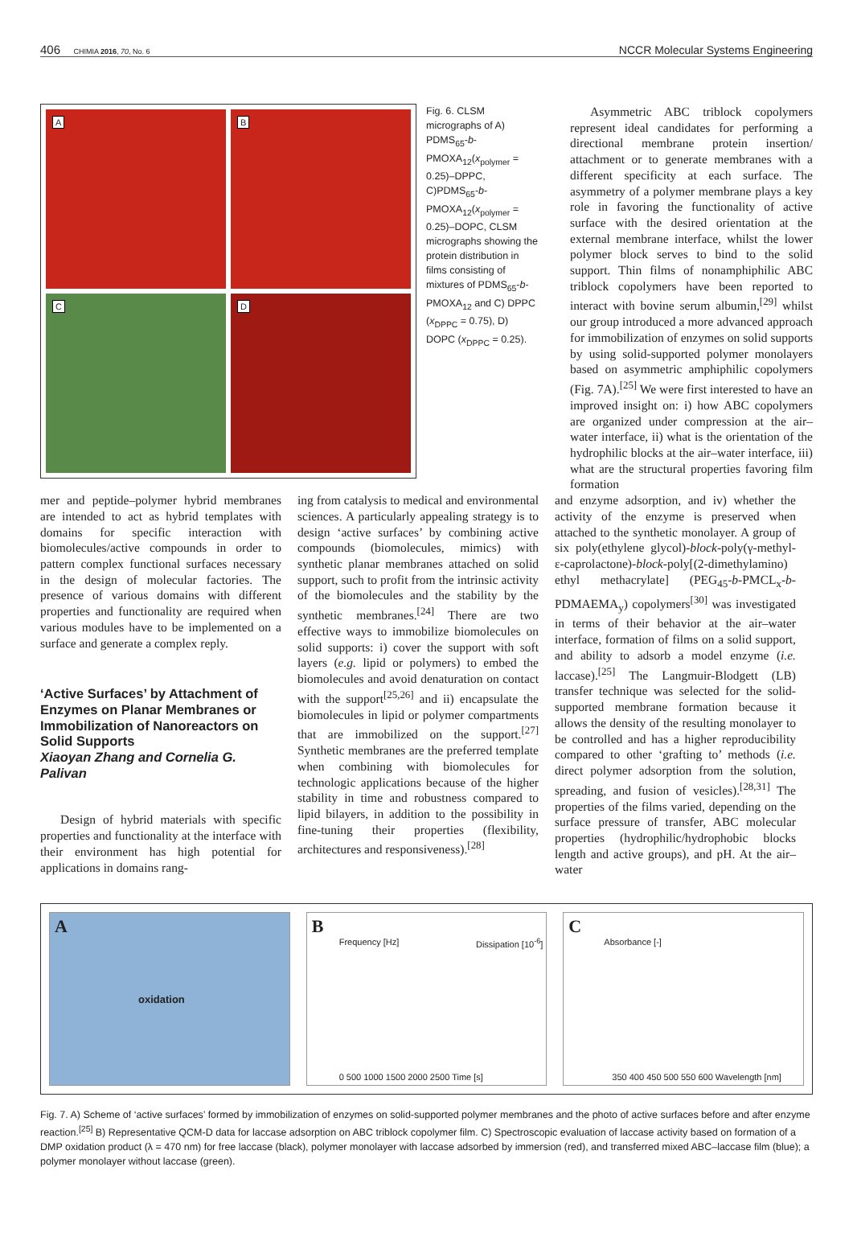406 CHIMIA 2016, 70, No. 6 NCCR Molecular Systems Engineering
A
B
C
D
Fig. 6. CLSM micrographs of A) PDMS<sub>65</sub>-b-PMOXA<sub>12</sub>(x<sub>polymer</sub> = 0.25)–DPPC, C)PDMS<sub>65</sub>-b-PMOXA<sub>12</sub>(x<sub>polymer</sub> = 0.25)–DOPC, CLSM micrographs showing the protein distribution in films consisting of mixtures of PDMS<sub>65</sub>-b-PMOXA<sub>12</sub> and C) DPPC (x<sub>DPPC</sub> = 0.75), D) DOPC (x<sub>DPPC</sub> = 0.25).
Asymmetric ABC triblock copolymers represent ideal candidates for performing a directional membrane protein insertion/ attachment or to generate membranes with a different specificity at each surface. The asymmetry of a polymer membrane plays a key role in favoring the functionality of active surface with the desired orientation at the external membrane interface, whilst the lower polymer block serves to bind to the solid support. Thin films of nonamphiphilic ABC triblock copolymers have been reported to interact with bovine serum albumin,<sup>[29]</sup> whilst our group introduced a more advanced approach for immobilization of enzymes on solid supports by using solid-supported polymer monolayers based on asymmetric amphiphilic copolymers (Fig. 7A).<sup>[25]</sup> We were first interested to have an improved insight on: i) how ABC copolymers are organized under compression at the air–water interface, ii) what is the orientation of the hydrophilic blocks at the air–water interface, iii) what are the structural properties favoring film formation
mer and peptide–polymer hybrid membranes are intended to act as hybrid templates with domains for specific interaction with biomolecules/active compounds in order to pattern complex functional surfaces necessary in the design of molecular factories. The presence of various domains with different properties and functionality are required when various modules have to be implemented on a surface and generate a complex reply.
‘Active Surfaces’ by Attachment of Enzymes on Planar Membranes or Immobilization of Nanoreactors on Solid Supports
Xiaoyan Zhang and Cornelia G. Palivan
Design of hybrid materials with specific properties and functionality at the interface with their environment has high potential for applications in domains rang-
ing from catalysis to medical and environmental sciences. A particularly appealing strategy is to design ‘active surfaces’ by combining active compounds (biomolecules, mimics) with synthetic planar membranes attached on solid support, such to profit from the intrinsic activity of the biomolecules and the stability by the synthetic membranes.<sup>[24]</sup> There are two effective ways to immobilize biomolecules on solid supports: i) cover the support with soft layers (e.g. lipid or polymers) to embed the biomolecules and avoid denaturation on contact with the support<sup>[25,26]</sup> and ii) encapsulate the biomolecules in lipid or polymer compartments that are immobilized on the support.<sup>[27]</sup> Synthetic membranes are the preferred template when combining with biomolecules for technologic applications because of the higher stability in time and robustness compared to lipid bilayers, in addition to the possibility in fine-tuning their properties (flexibility, architectures and responsiveness).<sup>[28]</sup>
and enzyme adsorption, and iv) whether the activity of the enzyme is preserved when attached to the synthetic monolayer. A group of six poly(ethylene glycol)-block-poly(γ-methyl-ε-caprolactone)-block-poly[(2-dimethylamino) ethyl methacrylate] (PEG<sub>45</sub>-b-PMCL<sub>x</sub>-b-PDMAEMA<sub>y</sub>) copolymers<sup>[30]</sup> was investigated in terms of their behavior at the air–water interface, formation of films on a solid support, and ability to adsorb a model enzyme (i.e. laccase).<sup>[25]</sup> The Langmuir-Blodgett (LB) transfer technique was selected for the solid-supported membrane formation because it allows the density of the resulting monolayer to be controlled and has a higher reproducibility compared to other ‘grafting to’ methods (i.e. direct polymer adsorption from the solution, spreading, and fusion of vesicles).<sup>[28,31]</sup> The properties of the films varied, depending on the surface pressure of transfer, ABC molecular properties (hydrophilic/hydrophobic blocks length and active groups), and pH. At the air–water
A
oxidation
B
0 500 1000 1500 2000 2500 Time [s]
Frequency [Hz] Dissipation [10<sup>-6</sup>]
C
350 400 450 500 550 600 Wavelength [nm]
Absorbance [-]
Fig. 7. A) Scheme of ‘active surfaces’ formed by immobilization of enzymes on solid-supported polymer membranes and the photo of active surfaces before and after enzyme reaction.<sup>[25]</sup> B) Representative QCM-D data for laccase adsorption on ABC triblock copolymer film. C) Spectroscopic evaluation of laccase activity based on formation of a DMP oxidation product (λ = 470 nm) for free laccase (black), polymer monolayer with laccase adsorbed by immersion (red), and transferred mixed ABC–laccase film (blue); a polymer monolayer without laccase (green).